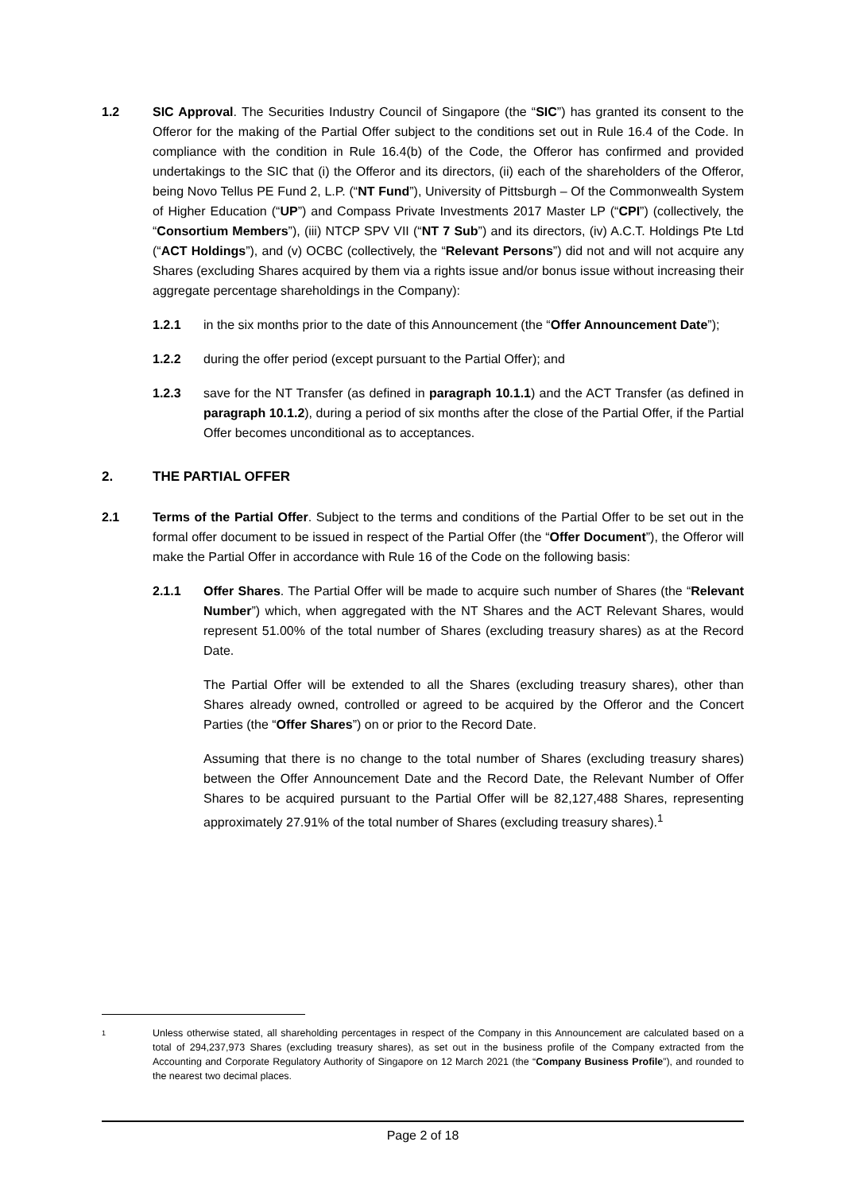1.2 SIC Approval. The Securities Industry Council of Singapore (the “SIC”) has granted its consent to the Offeror for the making of the Partial Offer subject to the conditions set out in Rule 16.4 of the Code. In compliance with the condition in Rule 16.4(b) of the Code, the Offeror has confirmed and provided undertakings to the SIC that (i) the Offeror and its directors, (ii) each of the shareholders of the Offeror, being Novo Tellus PE Fund 2, L.P. (“NT Fund”), University of Pittsburgh – Of the Commonwealth System of Higher Education (“UP”) and Compass Private Investments 2017 Master LP (“CPI”) (collectively, the “Consortium Members”), (iii) NTCP SPV VII (“NT 7 Sub”) and its directors, (iv) A.C.T. Holdings Pte Ltd (“ACT Holdings”), and (v) OCBC (collectively, the “Relevant Persons”) did not and will not acquire any Shares (excluding Shares acquired by them via a rights issue and/or bonus issue without increasing their aggregate percentage shareholdings in the Company):
1.2.1 in the six months prior to the date of this Announcement (the “Offer Announcement Date”);
1.2.2 during the offer period (except pursuant to the Partial Offer); and
1.2.3 save for the NT Transfer (as defined in paragraph 10.1.1) and the ACT Transfer (as defined in paragraph 10.1.2), during a period of six months after the close of the Partial Offer, if the Partial Offer becomes unconditional as to acceptances.
2. THE PARTIAL OFFER
2.1 Terms of the Partial Offer. Subject to the terms and conditions of the Partial Offer to be set out in the formal offer document to be issued in respect of the Partial Offer (the “Offer Document”), the Offeror will make the Partial Offer in accordance with Rule 16 of the Code on the following basis:
2.1.1 Offer Shares. The Partial Offer will be made to acquire such number of Shares (the “Relevant Number”) which, when aggregated with the NT Shares and the ACT Relevant Shares, would represent 51.00% of the total number of Shares (excluding treasury shares) as at the Record Date.
The Partial Offer will be extended to all the Shares (excluding treasury shares), other than Shares already owned, controlled or agreed to be acquired by the Offeror and the Concert Parties (the “Offer Shares”) on or prior to the Record Date.
Assuming that there is no change to the total number of Shares (excluding treasury shares) between the Offer Announcement Date and the Record Date, the Relevant Number of Offer Shares to be acquired pursuant to the Partial Offer will be 82,127,488 Shares, representing approximately 27.91% of the total number of Shares (excluding treasury shares).<sup>1</sup>
1
Unless otherwise stated, all shareholding percentages in respect of the Company in this Announcement are calculated based on a total of 294,237,973 Shares (excluding treasury shares), as set out in the business profile of the Company extracted from the Accounting and Corporate Regulatory Authority of Singapore on 12 March 2021 (the “Company Business Profile”), and rounded to the nearest two decimal places.
Page 2 of 18